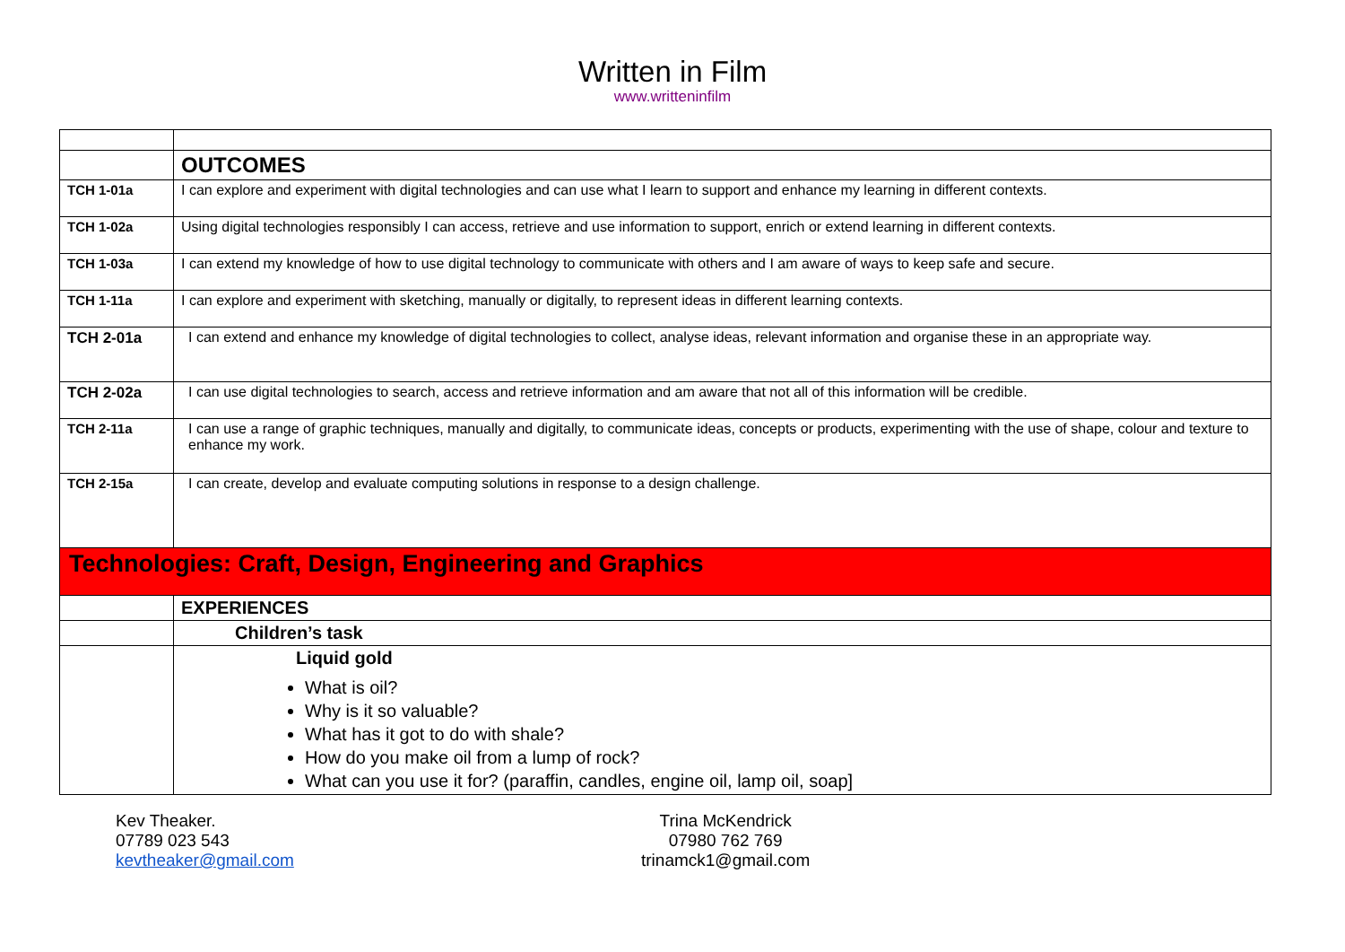Written in Film
www.writteninfilm
| | OUTCOMES |
| TCH 1-01a | I can explore and experiment with digital technologies and can use what I learn to support and enhance my learning in different contexts. |
| TCH 1-02a | Using digital technologies responsibly I can access, retrieve and use information to support, enrich or extend learning in different contexts. |
| TCH 1-03a | I can extend my knowledge of how to use digital technology to communicate with others and I am aware of ways to keep safe and secure. |
| TCH 1-11a | I can explore and experiment with sketching, manually or digitally, to represent ideas in different learning contexts. |
| TCH 2-01a | I can extend and enhance my knowledge of digital technologies to collect, analyse ideas, relevant information and organise these in an appropriate way. |
| TCH 2-02a | I can use digital technologies to search, access and retrieve information and am aware that not all of this information will be credible. |
| TCH 2-11a | I can use a range of graphic techniques, manually and digitally, to communicate ideas, concepts or products, experimenting with the use of shape, colour and texture to enhance my work. |
| TCH 2-15a | I can create, develop and evaluate computing solutions in response to a design challenge. |
| Technologies: Craft, Design, Engineering and Graphics | |
| | EXPERIENCES |
| | Children’s task |
| | Liquid gold What is oil? Why is it so valuable? What has it got to do with shale? How do you make oil from a lump of rock? What can you use it for? (paraffin, candles, engine oil, lamp oil, soap] |
Kev Theaker.
07789 023 543
kevtheaker@gmail.com
Trina McKendrick
07980 762 769
trinamck1@gmail.com